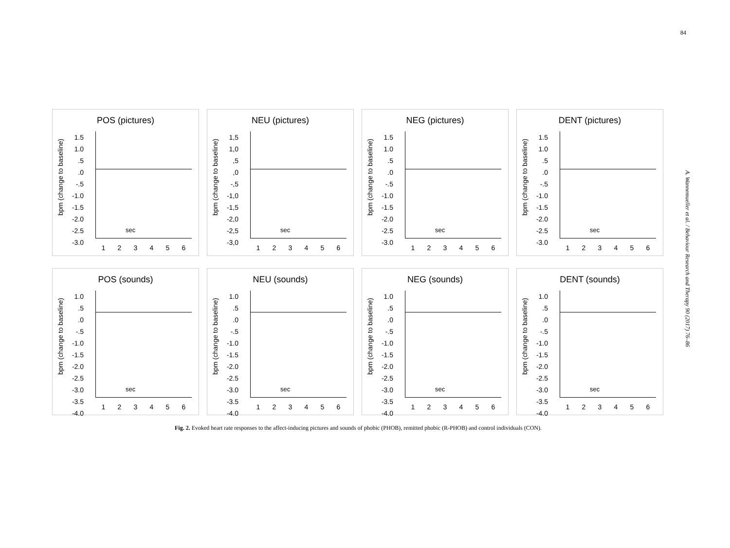84
A. Wannemueller et al. / Behaviour Research and Therapy 90 (2017) 76–86
POS (pictures)
bpm (change to baseline)
1.5 1.0 .5 .0 -.5 -1.0 -1.5 -2.0 -2.5 -3.0
sec
1 2 3 4 5 6
NEU (pictures)
bpm (change to baseline)
1,5 1,0 ,5 ,0 -,5 -1,0 -1,5 -2,0 -2,5 -3,0
sec
1 2 3 4 5 6
NEG (pictures)
bpm (change to baseline)
1.5 1.0 .5 .0 -.5 -1.0 -1.5 -2.0 -2.5 -3.0
sec
1 2 3 4 5 6
DENT (pictures)
bpm (change to baseline)
1.5 1.0 .5 .0 -.5 -1.0 -1.5 -2.0 -2.5 -3.0
sec
1 2 3 4 5 6
POS (sounds)
bpm (change to baseline)
1.0 .5 .0 -.5 -1.0 -1.5 -2.0 -2.5 -3.0 -3.5 -4.0
sec
1 2 3 4 5 6
NEU (sounds)
bpm (change to baseline)
1.0 .5 .0 -.5 -1.0 -1.5 -2.0 -2.5 -3.0 -3.5 -4.0
sec
1 2 3 4 5 6
NEG (sounds)
bpm (change to baseline)
1.0 .5 .0 -.5 -1.0 -1.5 -2.0 -2.5 -3.0 -3.5 -4.0
sec
1 2 3 4 5 6
DENT (sounds)
bpm (change to baseline)
1.0 .5 .0 -.5 -1.0 -1.5 -2.0 -2.5 -3.0 -3.5 -4.0
sec
1 2 3 4 5 6
Fig. 2. Evoked heart rate responses to the affect-inducing pictures and sounds of phobic (PHOB), remitted phobic (R-PHOB) and control individuals (CON).